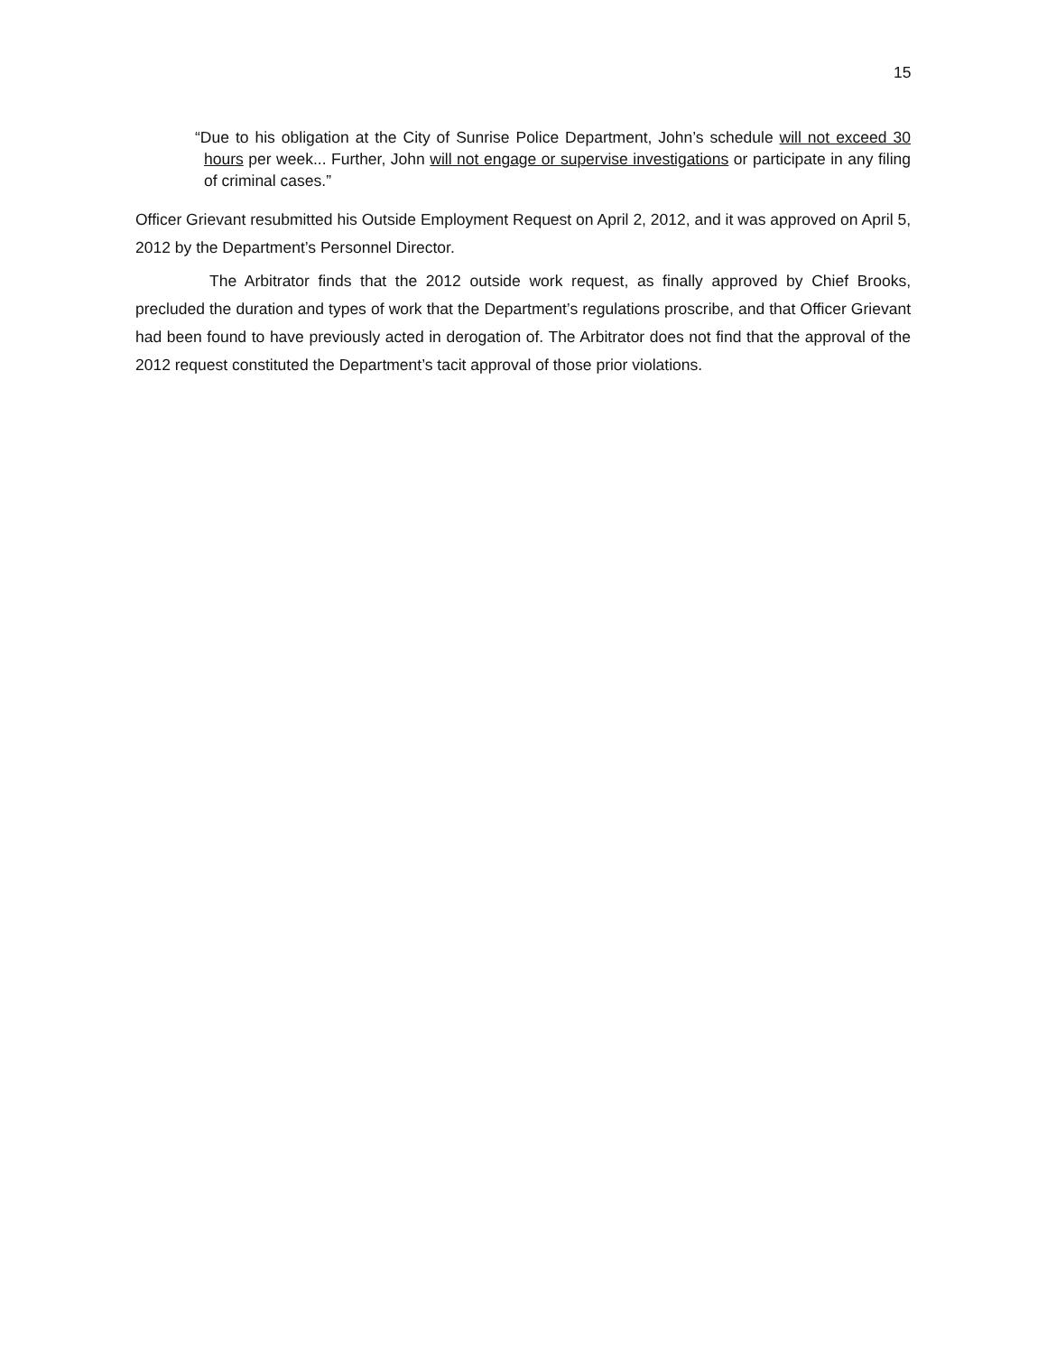15
“Due to his obligation at the City of Sunrise Police Department, John’s schedule will not exceed 30 hours per week... Further, John will not engage or supervise investigations or participate in any filing of criminal cases.”
Officer Grievant resubmitted his Outside Employment Request on April 2, 2012, and it was approved on April 5, 2012 by the Department’s Personnel Director.
The Arbitrator finds that the 2012 outside work request, as finally approved by Chief Brooks, precluded the duration and types of work that the Department’s regulations proscribe, and that Officer Grievant had been found to have previously acted in derogation of. The Arbitrator does not find that the approval of the 2012 request constituted the Department’s tacit approval of those prior violations.